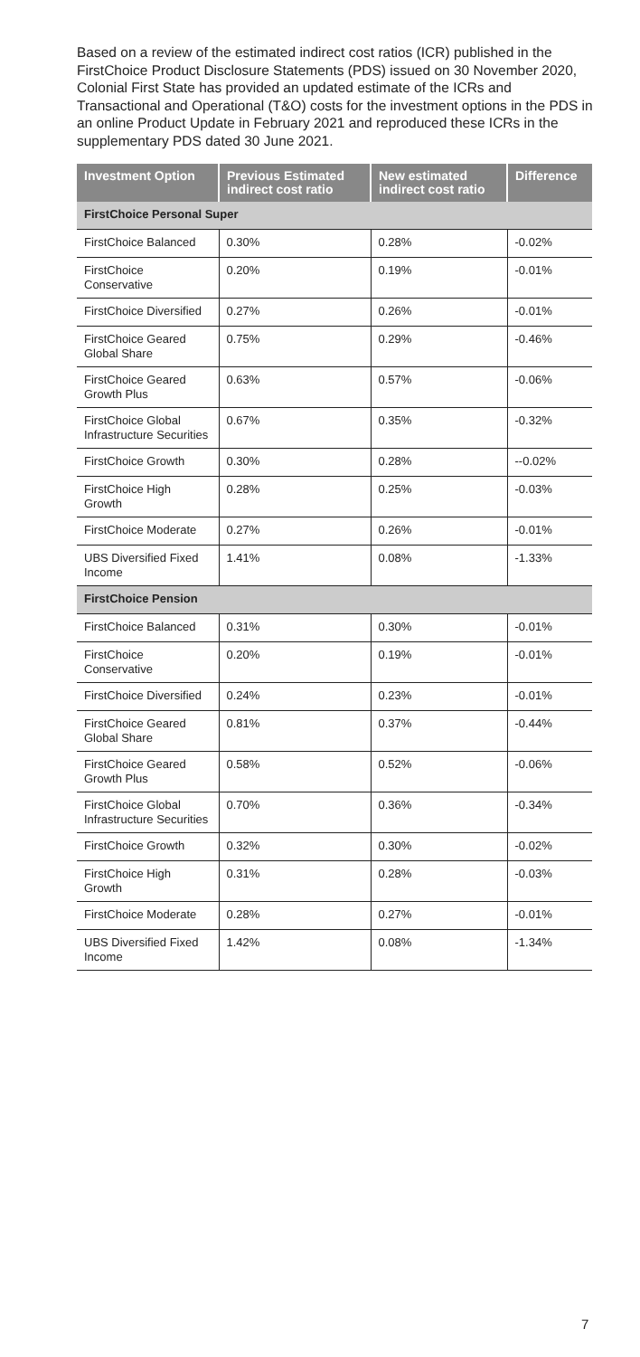Based on a review of the estimated indirect cost ratios (ICR) published in the FirstChoice Product Disclosure Statements (PDS) issued on 30 November 2020, Colonial First State has provided an updated estimate of the ICRs and Transactional and Operational (T&O) costs for the investment options in the PDS in an online Product Update in February 2021 and reproduced these ICRs in the supplementary PDS dated 30 June 2021.
| Investment Option | Previous Estimated indirect cost ratio | New estimated indirect cost ratio | Difference |
| --- | --- | --- | --- |
| FirstChoice Personal Super | | | |
| FirstChoice Balanced | 0.30% | 0.28% | -0.02% |
| FirstChoice Conservative | 0.20% | 0.19% | -0.01% |
| FirstChoice Diversified | 0.27% | 0.26% | -0.01% |
| FirstChoice Geared Global Share | 0.75% | 0.29% | -0.46% |
| FirstChoice Geared Growth Plus | 0.63% | 0.57% | -0.06% |
| FirstChoice Global Infrastructure Securities | 0.67% | 0.35% | -0.32% |
| FirstChoice Growth | 0.30% | 0.28% | --0.02% |
| FirstChoice High Growth | 0.28% | 0.25% | -0.03% |
| FirstChoice Moderate | 0.27% | 0.26% | -0.01% |
| UBS Diversified Fixed Income | 1.41% | 0.08% | -1.33% |
| FirstChoice Pension | | | |
| FirstChoice Balanced | 0.31% | 0.30% | -0.01% |
| FirstChoice Conservative | 0.20% | 0.19% | -0.01% |
| FirstChoice Diversified | 0.24% | 0.23% | -0.01% |
| FirstChoice Geared Global Share | 0.81% | 0.37% | -0.44% |
| FirstChoice Geared Growth Plus | 0.58% | 0.52% | -0.06% |
| FirstChoice Global Infrastructure Securities | 0.70% | 0.36% | -0.34% |
| FirstChoice Growth | 0.32% | 0.30% | -0.02% |
| FirstChoice High Growth | 0.31% | 0.28% | -0.03% |
| FirstChoice Moderate | 0.28% | 0.27% | -0.01% |
| UBS Diversified Fixed Income | 1.42% | 0.08% | -1.34% |
7